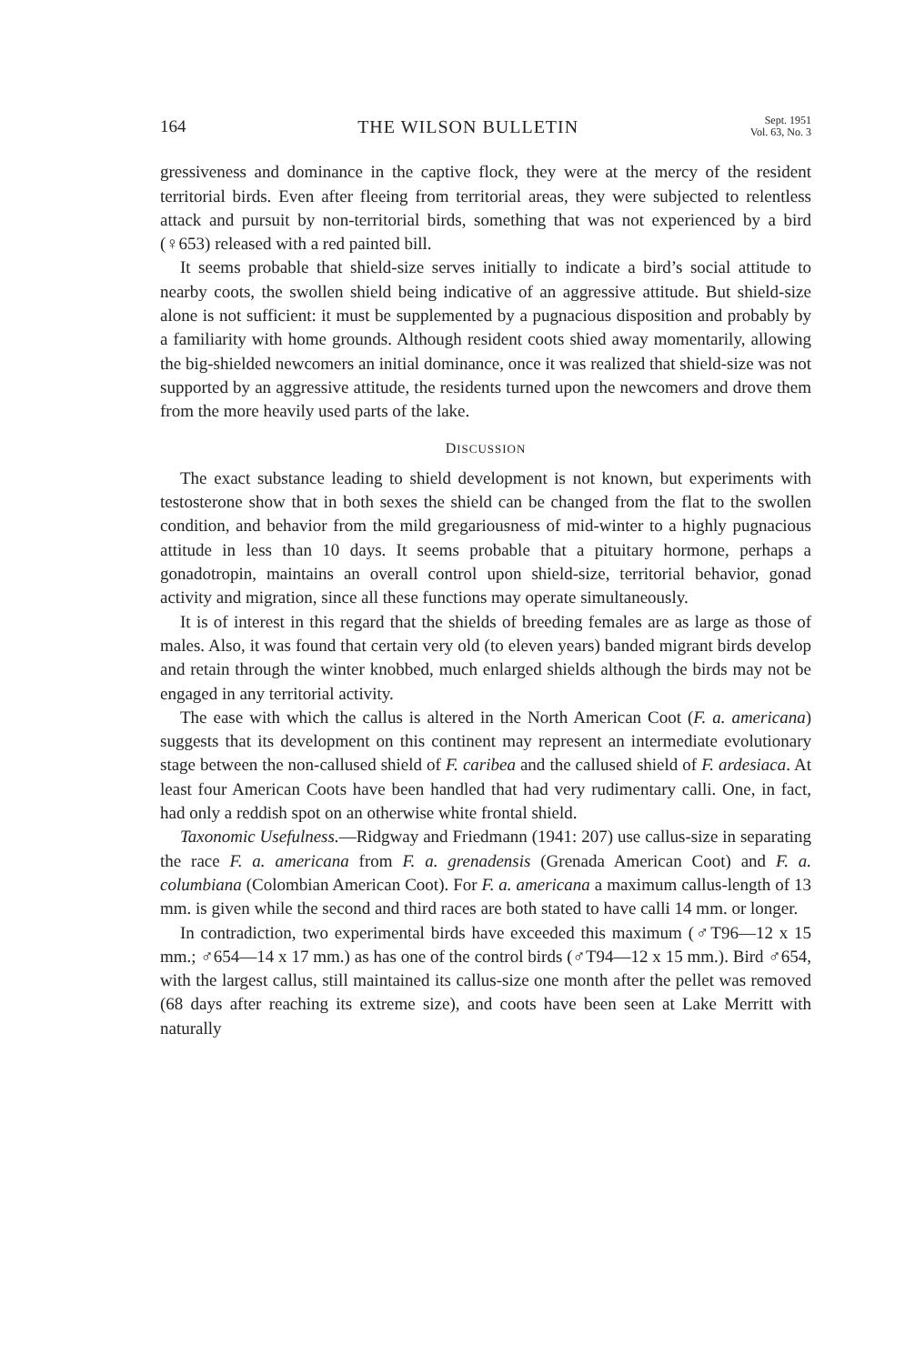164 THE WILSON BULLETIN Sept. 1951
Vol. 63, No. 3
gressiveness and dominance in the captive flock, they were at the mercy of the resident territorial birds. Even after fleeing from territorial areas, they were subjected to relentless attack and pursuit by non-territorial birds, something that was not experienced by a bird (♀653) released with a red painted bill.
It seems probable that shield-size serves initially to indicate a bird’s social attitude to nearby coots, the swollen shield being indicative of an aggressive attitude. But shield-size alone is not sufficient: it must be supplemented by a pugnacious disposition and probably by a familiarity with home grounds. Although resident coots shied away momentarily, allowing the big-shielded newcomers an initial dominance, once it was realized that shield-size was not supported by an aggressive attitude, the residents turned upon the newcomers and drove them from the more heavily used parts of the lake.
DISCUSSION
The exact substance leading to shield development is not known, but experiments with testosterone show that in both sexes the shield can be changed from the flat to the swollen condition, and behavior from the mild gregariousness of mid-winter to a highly pugnacious attitude in less than 10 days. It seems probable that a pituitary hormone, perhaps a gonadotropin, maintains an overall control upon shield-size, territorial behavior, gonad activity and migration, since all these functions may operate simultaneously.
It is of interest in this regard that the shields of breeding females are as large as those of males. Also, it was found that certain very old (to eleven years) banded migrant birds develop and retain through the winter knobbed, much enlarged shields although the birds may not be engaged in any territorial activity.
The ease with which the callus is altered in the North American Coot (F. a. americana) suggests that its development on this continent may represent an intermediate evolutionary stage between the non-callused shield of F. caribea and the callused shield of F. ardesiaca. At least four American Coots have been handled that had very rudimentary calli. One, in fact, had only a reddish spot on an otherwise white frontal shield.
Taxonomic Usefulness.—Ridgway and Friedmann (1941: 207) use callus-size in separating the race F. a. americana from F. a. grenadensis (Grenada American Coot) and F. a. columbiana (Colombian American Coot). For F. a. americana a maximum callus-length of 13 mm. is given while the second and third races are both stated to have calli 14 mm. or longer.
In contradiction, two experimental birds have exceeded this maximum (♂T96—12 x 15 mm.; ♂654—14 x 17 mm.) as has one of the control birds (♂T94—12 x 15 mm.). Bird ♂654, with the largest callus, still maintained its callus-size one month after the pellet was removed (68 days after reaching its extreme size), and coots have been seen at Lake Merritt with naturally